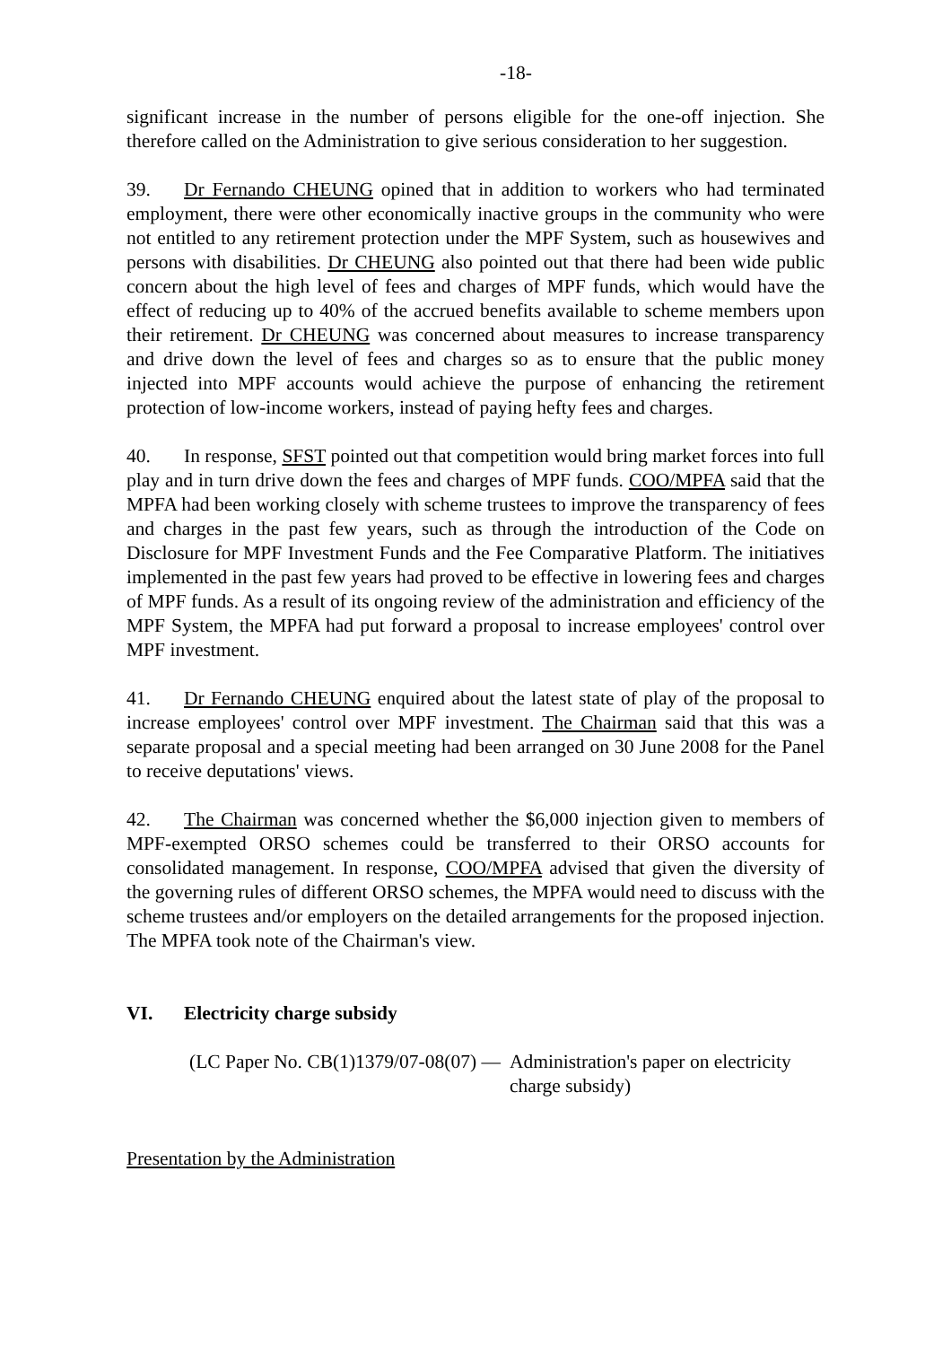-18-
significant increase in the number of persons eligible for the one-off injection. She therefore called on the Administration to give serious consideration to her suggestion.
39. Dr Fernando CHEUNG opined that in addition to workers who had terminated employment, there were other economically inactive groups in the community who were not entitled to any retirement protection under the MPF System, such as housewives and persons with disabilities. Dr CHEUNG also pointed out that there had been wide public concern about the high level of fees and charges of MPF funds, which would have the effect of reducing up to 40% of the accrued benefits available to scheme members upon their retirement. Dr CHEUNG was concerned about measures to increase transparency and drive down the level of fees and charges so as to ensure that the public money injected into MPF accounts would achieve the purpose of enhancing the retirement protection of low-income workers, instead of paying hefty fees and charges.
40. In response, SFST pointed out that competition would bring market forces into full play and in turn drive down the fees and charges of MPF funds. COO/MPFA said that the MPFA had been working closely with scheme trustees to improve the transparency of fees and charges in the past few years, such as through the introduction of the Code on Disclosure for MPF Investment Funds and the Fee Comparative Platform. The initiatives implemented in the past few years had proved to be effective in lowering fees and charges of MPF funds. As a result of its ongoing review of the administration and efficiency of the MPF System, the MPFA had put forward a proposal to increase employees' control over MPF investment.
41. Dr Fernando CHEUNG enquired about the latest state of play of the proposal to increase employees' control over MPF investment. The Chairman said that this was a separate proposal and a special meeting had been arranged on 30 June 2008 for the Panel to receive deputations' views.
42. The Chairman was concerned whether the $6,000 injection given to members of MPF-exempted ORSO schemes could be transferred to their ORSO accounts for consolidated management. In response, COO/MPFA advised that given the diversity of the governing rules of different ORSO schemes, the MPFA would need to discuss with the scheme trustees and/or employers on the detailed arrangements for the proposed injection. The MPFA took note of the Chairman's view.
VI. Electricity charge subsidy
(LC Paper No. CB(1)1379/07-08(07) — Administration's paper on electricity charge subsidy)
Presentation by the Administration